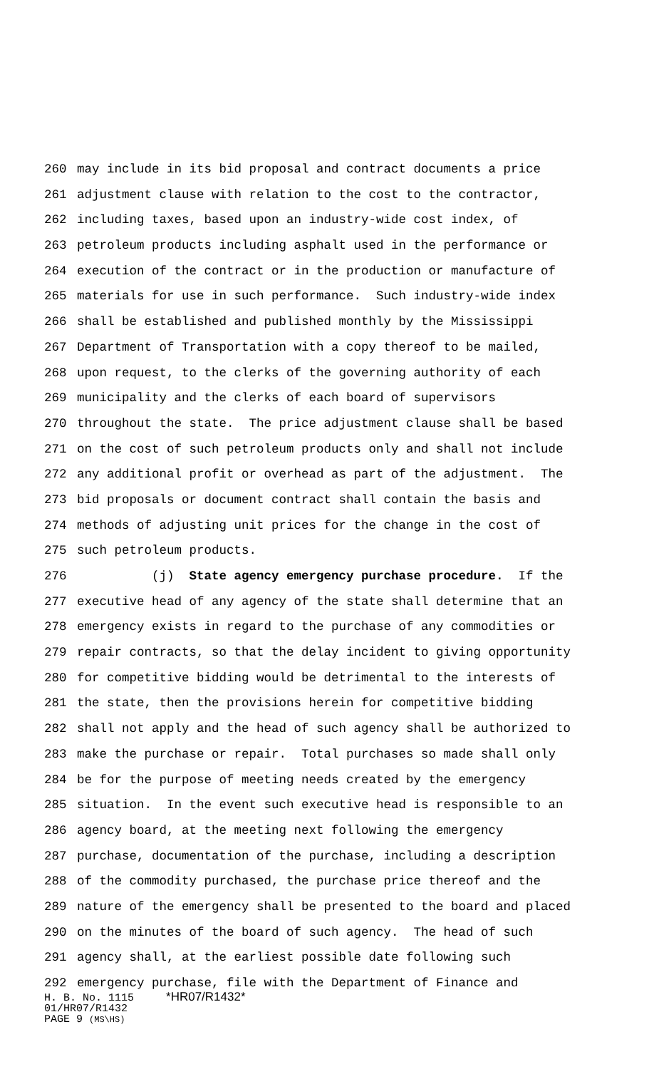260 may include in its bid proposal and contract documents a price
261 adjustment clause with relation to the cost to the contractor,
262 including taxes, based upon an industry-wide cost index, of
263 petroleum products including asphalt used in the performance or
264 execution of the contract or in the production or manufacture of
265 materials for use in such performance. Such industry-wide index
266 shall be established and published monthly by the Mississippi
267 Department of Transportation with a copy thereof to be mailed,
268 upon request, to the clerks of the governing authority of each
269 municipality and the clerks of each board of supervisors
270 throughout the state. The price adjustment clause shall be based
271 on the cost of such petroleum products only and shall not include
272 any additional profit or overhead as part of the adjustment. The
273 bid proposals or document contract shall contain the basis and
274 methods of adjusting unit prices for the change in the cost of
275 such petroleum products.
276 (j) State agency emergency purchase procedure. If the
277 executive head of any agency of the state shall determine that an
278 emergency exists in regard to the purchase of any commodities or
279 repair contracts, so that the delay incident to giving opportunity
280 for competitive bidding would be detrimental to the interests of
281 the state, then the provisions herein for competitive bidding
282 shall not apply and the head of such agency shall be authorized to
283 make the purchase or repair. Total purchases so made shall only
284 be for the purpose of meeting needs created by the emergency
285 situation. In the event such executive head is responsible to an
286 agency board, at the meeting next following the emergency
287 purchase, documentation of the purchase, including a description
288 of the commodity purchased, the purchase price thereof and the
289 nature of the emergency shall be presented to the board and placed
290 on the minutes of the board of such agency. The head of such
291 agency shall, at the earliest possible date following such
292 emergency purchase, file with the Department of Finance and
H. B. No. 1115 *HR07/R1432*
01/HR07/R1432
PAGE 9 (MS\HS)